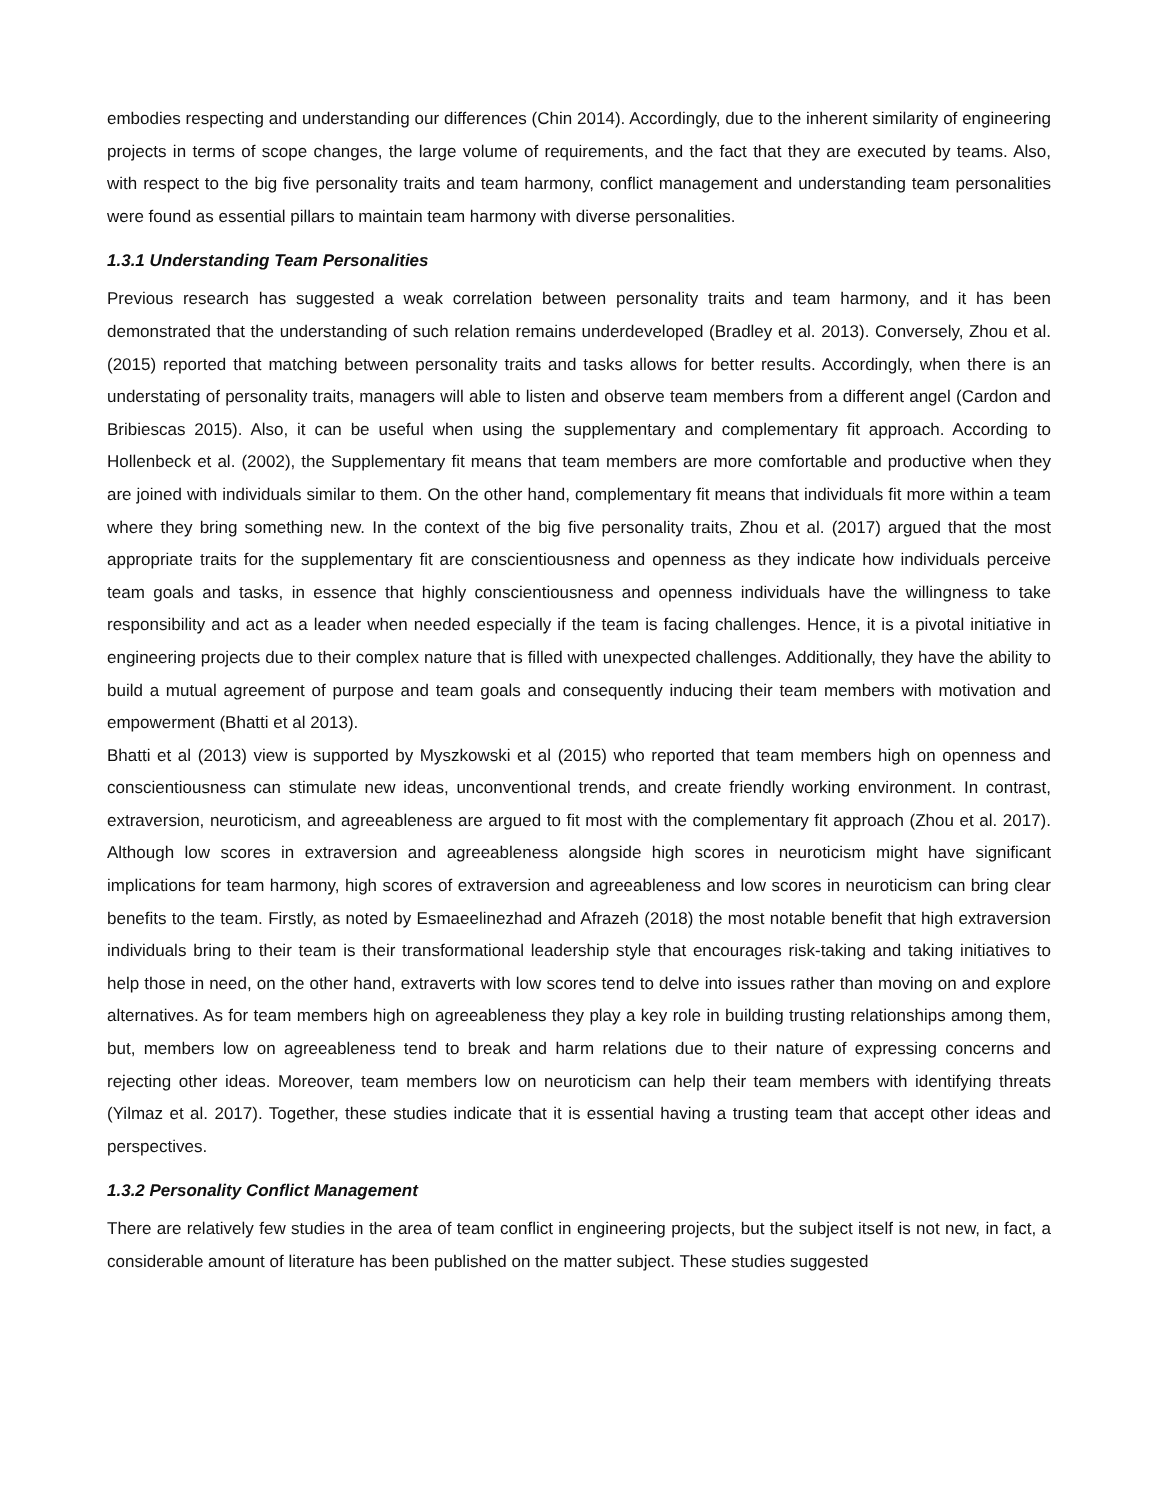embodies respecting and understanding our differences (Chin 2014). Accordingly, due to the inherent similarity of engineering projects in terms of scope changes, the large volume of requirements, and the fact that they are executed by teams. Also, with respect to the big five personality traits and team harmony, conflict management and understanding team personalities were found as essential pillars to maintain team harmony with diverse personalities.
1.3.1 Understanding Team Personalities
Previous research has suggested a weak correlation between personality traits and team harmony, and it has been demonstrated that the understanding of such relation remains underdeveloped (Bradley et al. 2013). Conversely, Zhou et al. (2015) reported that matching between personality traits and tasks allows for better results. Accordingly, when there is an understating of personality traits, managers will able to listen and observe team members from a different angel (Cardon and Bribiescas 2015). Also, it can be useful when using the supplementary and complementary fit approach. According to Hollenbeck et al. (2002), the Supplementary fit means that team members are more comfortable and productive when they are joined with individuals similar to them. On the other hand, complementary fit means that individuals fit more within a team where they bring something new. In the context of the big five personality traits, Zhou et al. (2017) argued that the most appropriate traits for the supplementary fit are conscientiousness and openness as they indicate how individuals perceive team goals and tasks, in essence that highly conscientiousness and openness individuals have the willingness to take responsibility and act as a leader when needed especially if the team is facing challenges. Hence, it is a pivotal initiative in engineering projects due to their complex nature that is filled with unexpected challenges. Additionally, they have the ability to build a mutual agreement of purpose and team goals and consequently inducing their team members with motivation and empowerment (Bhatti et al 2013).
Bhatti et al (2013) view is supported by Myszkowski et al (2015) who reported that team members high on openness and conscientiousness can stimulate new ideas, unconventional trends, and create friendly working environment. In contrast, extraversion, neuroticism, and agreeableness are argued to fit most with the complementary fit approach (Zhou et al. 2017). Although low scores in extraversion and agreeableness alongside high scores in neuroticism might have significant implications for team harmony, high scores of extraversion and agreeableness and low scores in neuroticism can bring clear benefits to the team. Firstly, as noted by Esmaeelinezhad and Afrazeh (2018) the most notable benefit that high extraversion individuals bring to their team is their transformational leadership style that encourages risk-taking and taking initiatives to help those in need, on the other hand, extraverts with low scores tend to delve into issues rather than moving on and explore alternatives. As for team members high on agreeableness they play a key role in building trusting relationships among them, but, members low on agreeableness tend to break and harm relations due to their nature of expressing concerns and rejecting other ideas. Moreover, team members low on neuroticism can help their team members with identifying threats (Yilmaz et al. 2017). Together, these studies indicate that it is essential having a trusting team that accept other ideas and perspectives.
1.3.2 Personality Conflict Management
There are relatively few studies in the area of team conflict in engineering projects, but the subject itself is not new, in fact, a considerable amount of literature has been published on the matter subject. These studies suggested